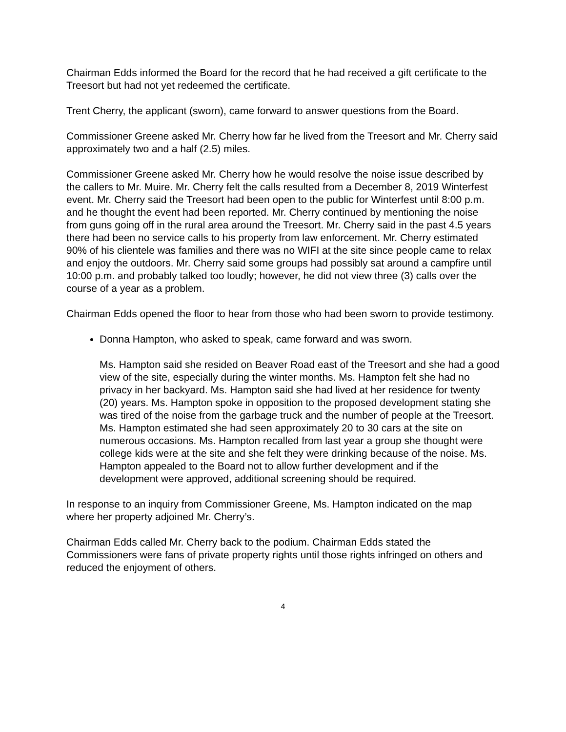Chairman Edds informed the Board for the record that he had received a gift certificate to the Treesort but had not yet redeemed the certificate.
Trent Cherry, the applicant (sworn), came forward to answer questions from the Board.
Commissioner Greene asked Mr. Cherry how far he lived from the Treesort and Mr. Cherry said approximately two and a half (2.5) miles.
Commissioner Greene asked Mr. Cherry how he would resolve the noise issue described by the callers to Mr. Muire. Mr. Cherry felt the calls resulted from a December 8, 2019 Winterfest event. Mr. Cherry said the Treesort had been open to the public for Winterfest until 8:00 p.m. and he thought the event had been reported. Mr. Cherry continued by mentioning the noise from guns going off in the rural area around the Treesort. Mr. Cherry said in the past 4.5 years there had been no service calls to his property from law enforcement. Mr. Cherry estimated 90% of his clientele was families and there was no WIFI at the site since people came to relax and enjoy the outdoors. Mr. Cherry said some groups had possibly sat around a campfire until 10:00 p.m. and probably talked too loudly; however, he did not view three (3) calls over the course of a year as a problem.
Chairman Edds opened the floor to hear from those who had been sworn to provide testimony.
Donna Hampton, who asked to speak, came forward and was sworn.
Ms. Hampton said she resided on Beaver Road east of the Treesort and she had a good view of the site, especially during the winter months. Ms. Hampton felt she had no privacy in her backyard. Ms. Hampton said she had lived at her residence for twenty (20) years. Ms. Hampton spoke in opposition to the proposed development stating she was tired of the noise from the garbage truck and the number of people at the Treesort. Ms. Hampton estimated she had seen approximately 20 to 30 cars at the site on numerous occasions. Ms. Hampton recalled from last year a group she thought were college kids were at the site and she felt they were drinking because of the noise. Ms. Hampton appealed to the Board not to allow further development and if the development were approved, additional screening should be required.
In response to an inquiry from Commissioner Greene, Ms. Hampton indicated on the map where her property adjoined Mr. Cherry’s.
Chairman Edds called Mr. Cherry back to the podium. Chairman Edds stated the Commissioners were fans of private property rights until those rights infringed on others and reduced the enjoyment of others.
4